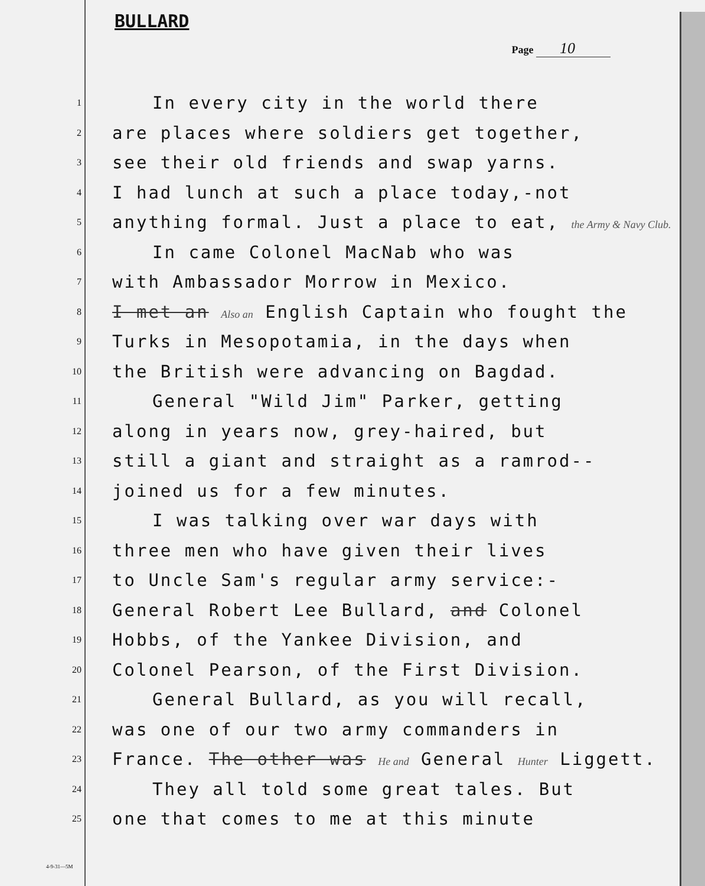BULLARD
Page 10
1
In every city in the world there
2
are places where soldiers get together,
3
see their old friends and swap yarns.
4
I had lunch at such a place today,-not
5
anything formal. Just a place to eat, the Army & Navy Club.
6
In came Colonel MacNab who was
7
with Ambassador Morrow in Mexico.
8
I met an Also an English Captain who fought the
9
Turks in Mesopotamia, in the days when
10
the British were advancing on Bagdad.
11
General "Wild Jim" Parker, getting
12
along in years now, grey-haired, but
13
still a giant and straight as a ramrod--
14
joined us for a few minutes.
15
I was talking over war days with
16
three men who have given their lives
17
to Uncle Sam's regular army service:-
18
General Robert Lee Bullard, and Colonel
19
Hobbs, of the Yankee Division, and
20
Colonel Pearson, of the First Division.
21
General Bullard, as you will recall,
22
was one of our two army commanders in
23
France. The other was He and General Hunter Liggett.
24
They all told some great tales. But
25
one that comes to me at this minute
4-9-31—5M